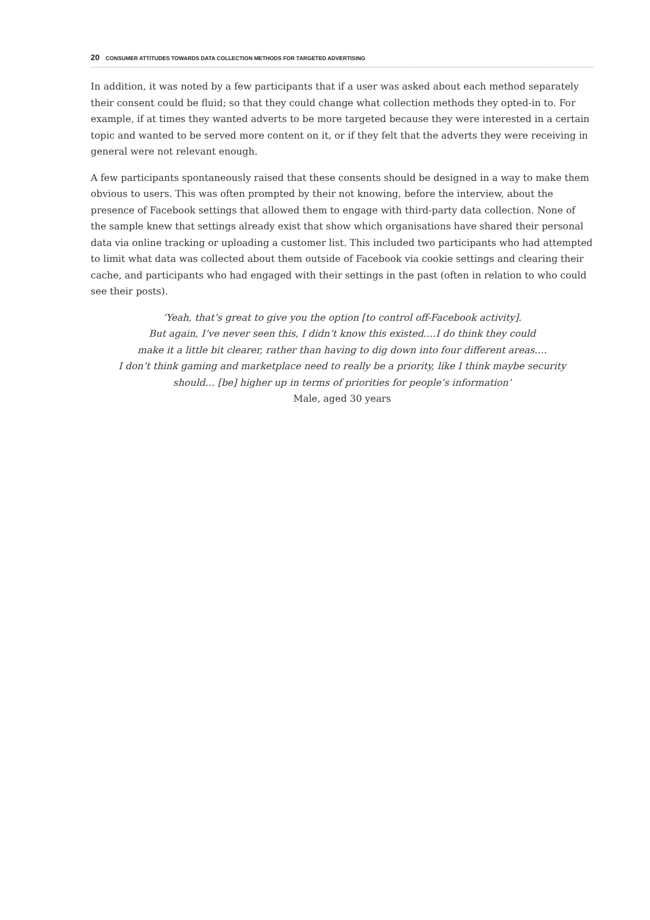20 CONSUMER ATTITUDES TOWARDS DATA COLLECTION METHODS FOR TARGETED ADVERTISING
In addition, it was noted by a few participants that if a user was asked about each method separately their consent could be fluid; so that they could change what collection methods they opted-in to. For example, if at times they wanted adverts to be more targeted because they were interested in a certain topic and wanted to be served more content on it, or if they felt that the adverts they were receiving in general were not relevant enough.
A few participants spontaneously raised that these consents should be designed in a way to make them obvious to users. This was often prompted by their not knowing, before the interview, about the presence of Facebook settings that allowed them to engage with third-party data collection. None of the sample knew that settings already exist that show which organisations have shared their personal data via online tracking or uploading a customer list. This included two participants who had attempted to limit what data was collected about them outside of Facebook via cookie settings and clearing their cache, and participants who had engaged with their settings in the past (often in relation to who could see their posts).
‘Yeah, that’s great to give you the option [to control off-Facebook activity].
But again, I’ve never seen this, I didn’t know this existed.…I do think they could
make it a little bit clearer, rather than having to dig down into four different areas.…
I don’t think gaming and marketplace need to really be a priority, like I think maybe security
should… [be] higher up in terms of priorities for people’s information’
Male, aged 30 years